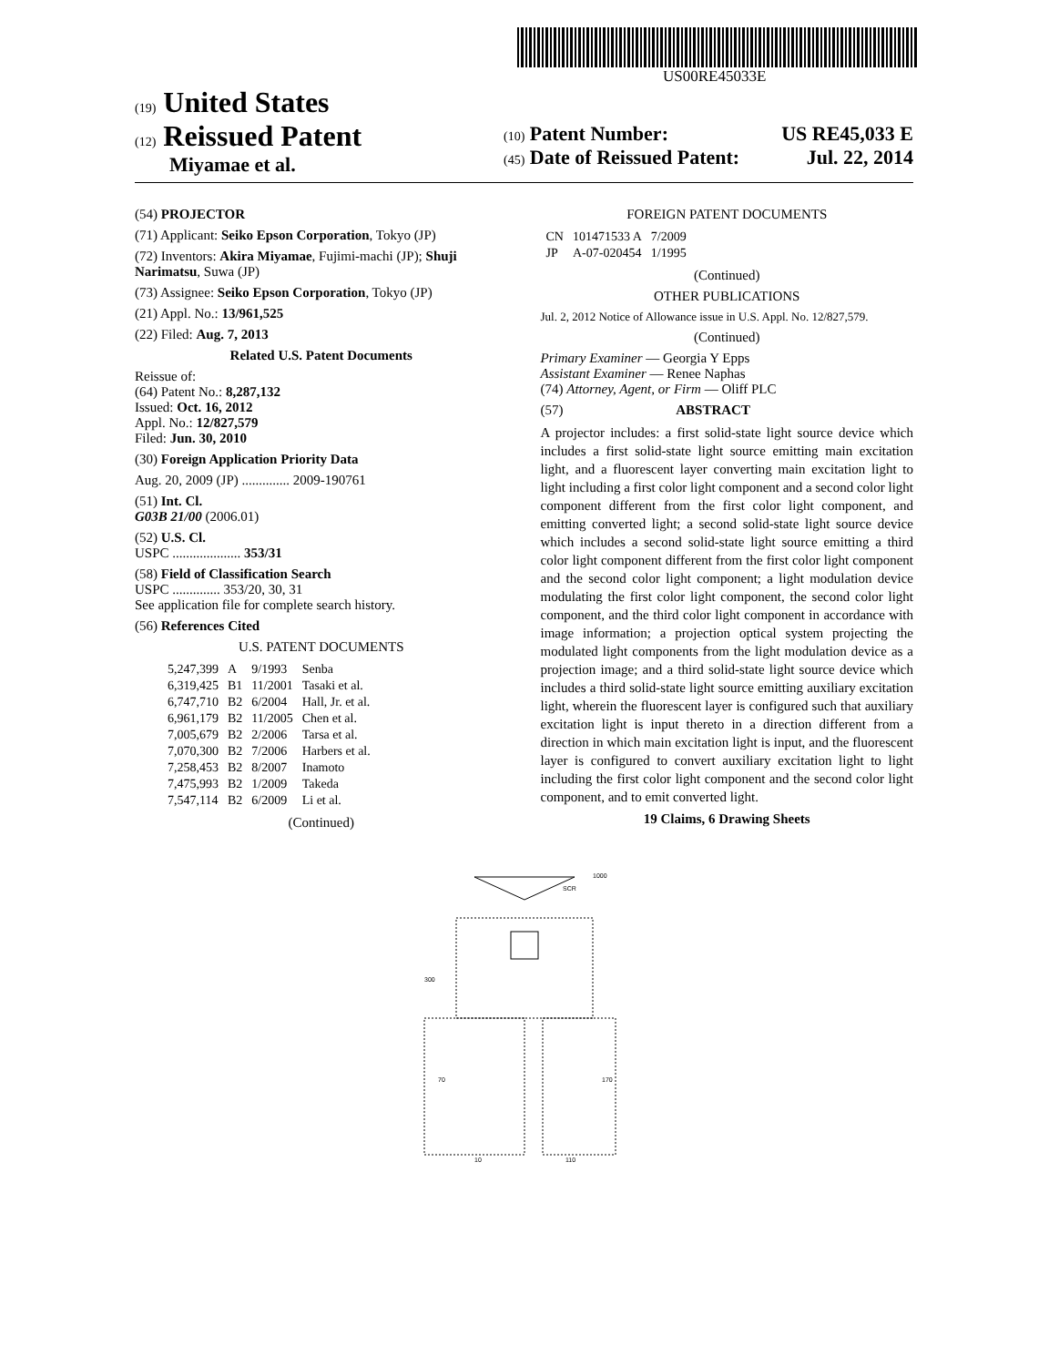US00RE45033E
(19) United States
(12) Reissued Patent
Miyamae et al.
(10) Patent Number: US RE45,033 E
(45) Date of Reissued Patent: Jul. 22, 2014
(54) PROJECTOR
(71) Applicant: Seiko Epson Corporation, Tokyo (JP)
(72) Inventors: Akira Miyamae, Fujimi-machi (JP); Shuji Narimatsu, Suwa (JP)
(73) Assignee: Seiko Epson Corporation, Tokyo (JP)
(21) Appl. No.: 13/961,525
(22) Filed: Aug. 7, 2013
Related U.S. Patent Documents
Reissue of:
(64) Patent No.: 8,287,132
Issued: Oct. 16, 2012
Appl. No.: 12/827,579
Filed: Jun. 30, 2010
(30) Foreign Application Priority Data
Aug. 20, 2009 (JP) .............. 2009-190761
(51) Int. Cl.
G03B 21/00 (2006.01)
(52) U.S. Cl.
USPC .................... 353/31
(58) Field of Classification Search
USPC .............. 353/20, 30, 31
See application file for complete search history.
(56) References Cited
U.S. PATENT DOCUMENTS
| 5,247,399 | A | 9/1993 | Senba |
| 6,319,425 | B1 | 11/2001 | Tasaki et al. |
| 6,747,710 | B2 | 6/2004 | Hall, Jr. et al. |
| 6,961,179 | B2 | 11/2005 | Chen et al. |
| 7,005,679 | B2 | 2/2006 | Tarsa et al. |
| 7,070,300 | B2 | 7/2006 | Harbers et al. |
| 7,258,453 | B2 | 8/2007 | Inamoto |
| 7,475,993 | B2 | 1/2009 | Takeda |
| 7,547,114 | B2 | 6/2009 | Li et al. |
(Continued)
FOREIGN PATENT DOCUMENTS
| CN | 101471533 A | 7/2009 |
| JP | A-07-020454 | 1/1995 |
(Continued)
OTHER PUBLICATIONS
Jul. 2, 2012 Notice of Allowance issue in U.S. Appl. No. 12/827,579.
(Continued)
Primary Examiner — Georgia Y Epps
Assistant Examiner — Renee Naphas
(74) Attorney, Agent, or Firm — Oliff PLC
(57) ABSTRACT
A projector includes: a first solid-state light source device which includes a first solid-state light source emitting main excitation light, and a fluorescent layer converting main excitation light to light including a first color light component and a second color light component different from the first color light component, and emitting converted light; a second solid-state light source device which includes a second solid-state light source emitting a third color light component different from the first color light component and the second color light component; a light modulation device modulating the first color light component, the second color light component, and the third color light component in accordance with image information; a projection optical system projecting the modulated light components from the light modulation device as a projection image; and a third solid-state light source device which includes a third solid-state light source emitting auxiliary excitation light, wherein the fluorescent layer is configured such that auxiliary excitation light is input thereto in a direction different from a direction in which main excitation light is input, and the fluorescent layer is configured to convert auxiliary excitation light to light including the first color light component and the second color light component, and to emit converted light.
19 Claims, 6 Drawing Sheets
1000
SCR
300
10
110
70
170